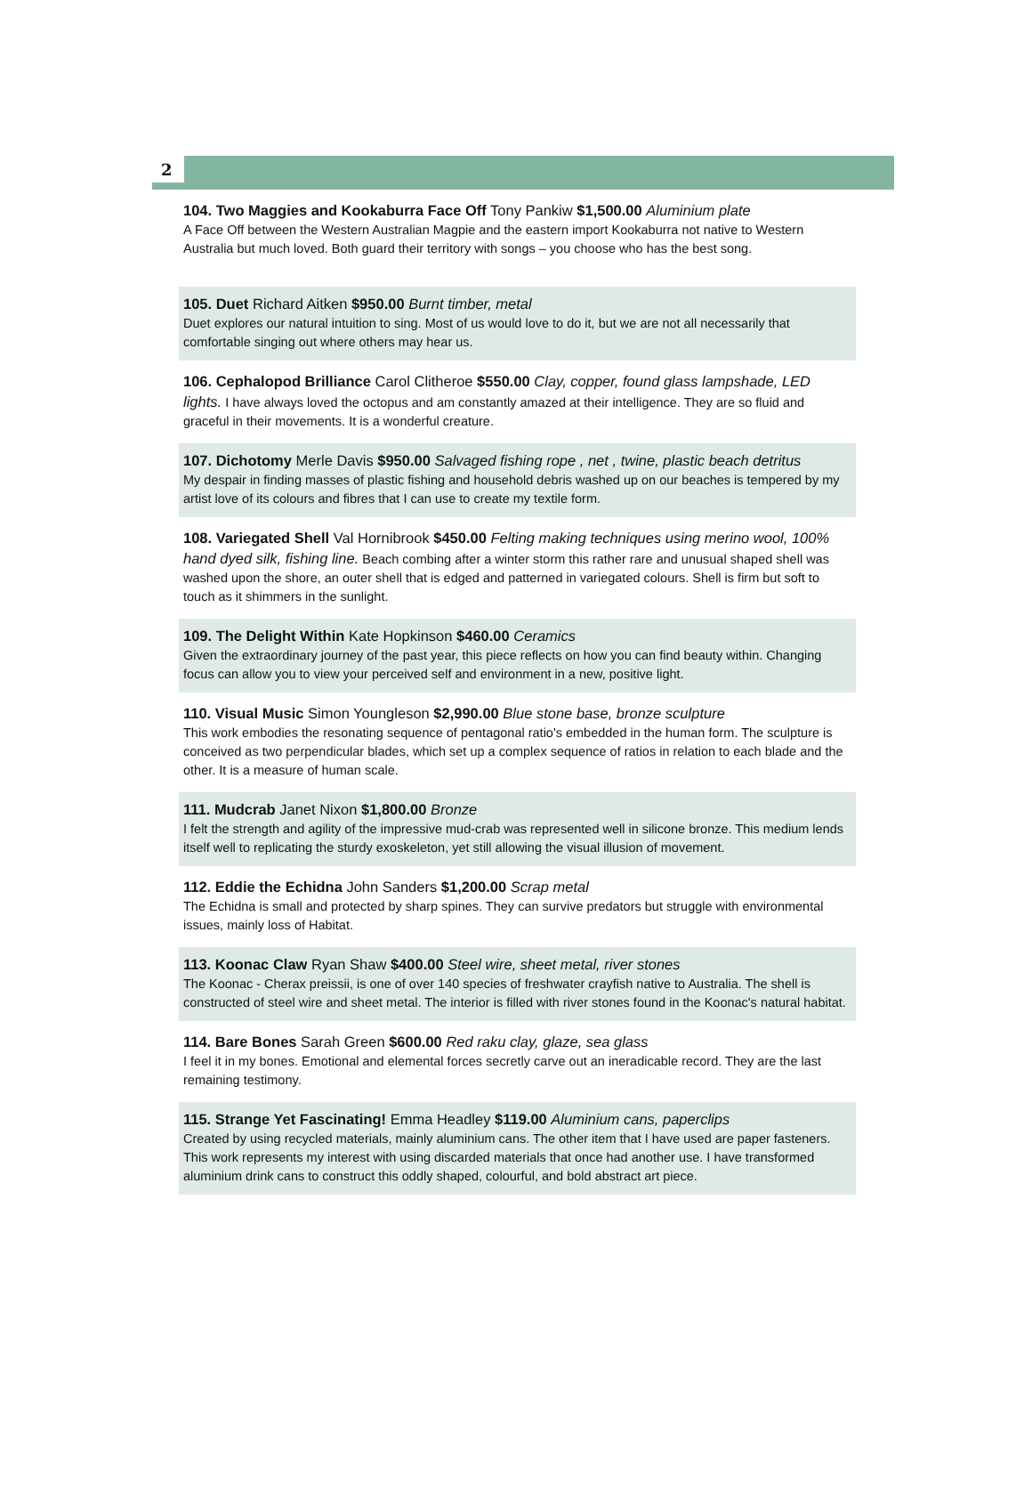2
104. Two Maggies and Kookaburra Face Off Tony Pankiw $1,500.00 Aluminium plate
A Face Off between the Western Australian Magpie and the eastern import Kookaburra not native to Western Australia but much loved. Both guard their territory with songs – you choose who has the best song.
105. Duet Richard Aitken $950.00 Burnt timber, metal
Duet explores our natural intuition to sing. Most of us would love to do it, but we are not all necessarily that comfortable singing out where others may hear us.
106. Cephalopod Brilliance Carol Clitheroe $550.00 Clay, copper, found glass lampshade, LED lights. I have always loved the octopus and am constantly amazed at their intelligence. They are so fluid and graceful in their movements. It is a wonderful creature.
107. Dichotomy Merle Davis $950.00 Salvaged fishing rope , net , twine, plastic beach detritus
My despair in finding masses of plastic fishing and household debris washed up on our beaches is tempered by my artist love of its colours and fibres that I can use to create my textile form.
108. Variegated Shell Val Hornibrook $450.00 Felting making techniques using merino wool, 100% hand dyed silk, fishing line. Beach combing after a winter storm this rather rare and unusual shaped shell was washed upon the shore, an outer shell that is edged and patterned in variegated colours. Shell is firm but soft to touch as it shimmers in the sunlight.
109. The Delight Within Kate Hopkinson $460.00 Ceramics
Given the extraordinary journey of the past year, this piece reflects on how you can find beauty within. Changing focus can allow you to view your perceived self and environment in a new, positive light.
110. Visual Music Simon Youngleson $2,990.00 Blue stone base, bronze sculpture
This work embodies the resonating sequence of pentagonal ratio's embedded in the human form. The sculpture is conceived as two perpendicular blades, which set up a complex sequence of ratios in relation to each blade and the other. It is a measure of human scale.
111. Mudcrab Janet Nixon $1,800.00 Bronze
I felt the strength and agility of the impressive mud-crab was represented well in silicone bronze. This medium lends itself well to replicating the sturdy exoskeleton, yet still allowing the visual illusion of movement.
112. Eddie the Echidna John Sanders $1,200.00 Scrap metal
The Echidna is small and protected by sharp spines. They can survive predators but struggle with environmental issues, mainly loss of Habitat.
113. Koonac Claw Ryan Shaw $400.00 Steel wire, sheet metal, river stones
The Koonac - Cherax preissii, is one of over 140 species of freshwater crayfish native to Australia. The shell is constructed of steel wire and sheet metal. The interior is filled with river stones found in the Koonac's natural habitat.
114. Bare Bones Sarah Green $600.00 Red raku clay, glaze, sea glass
I feel it in my bones. Emotional and elemental forces secretly carve out an ineradicable record. They are the last remaining testimony.
115. Strange Yet Fascinating! Emma Headley $119.00 Aluminium cans, paperclips
Created by using recycled materials, mainly aluminium cans. The other item that I have used are paper fasteners. This work represents my interest with using discarded materials that once had another use. I have transformed aluminium drink cans to construct this oddly shaped, colourful, and bold abstract art piece.